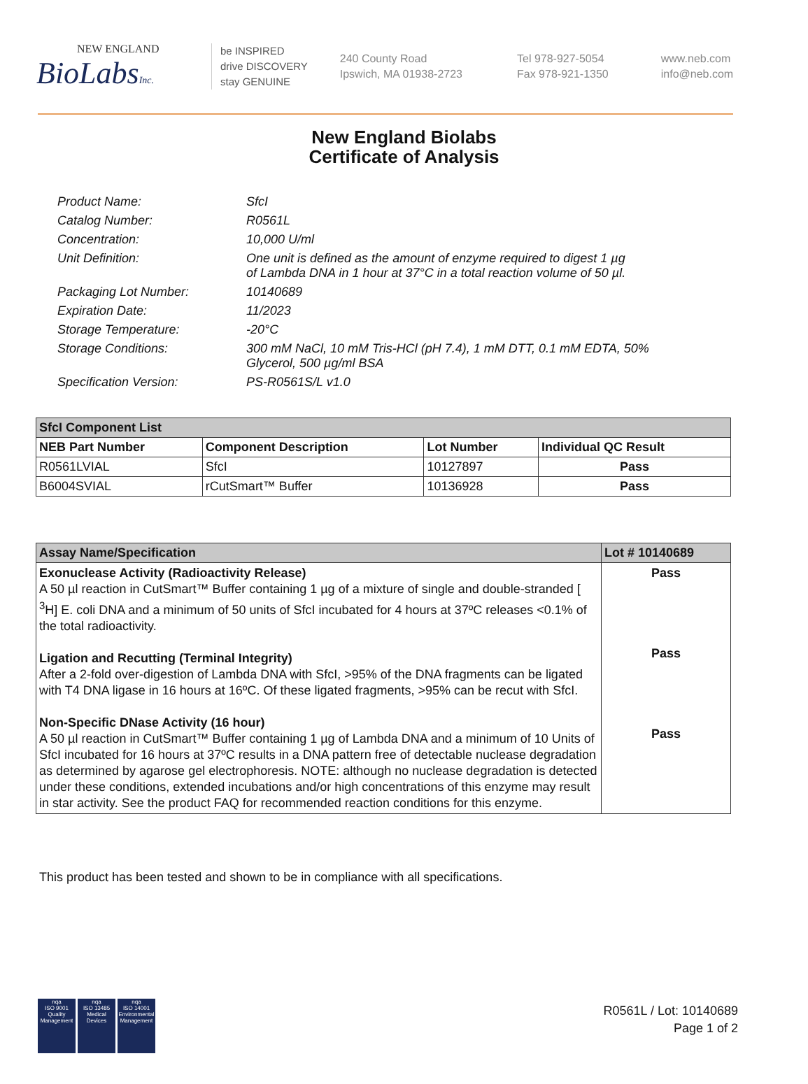NEW ENGLAND
BioLabsInc.
be INSPIRED
drive DISCOVERY
stay GENUINE
240 County Road
Ipswich, MA 01938-2723
Tel 978-927-5054
Fax 978-921-1350
www.neb.com
info@neb.com
New England Biolabs
Certificate of Analysis
Product Name: SfcI
Catalog Number: R0561L
Concentration: 10,000 U/ml
Unit Definition: One unit is defined as the amount of enzyme required to digest 1 µg
of Lambda DNA in 1 hour at 37°C in a total reaction volume of 50 µl.
Packaging Lot Number: 10140689
Expiration Date: 11/2023
Storage Temperature: -20°C
Storage Conditions: 300 mM NaCl, 10 mM Tris-HCl (pH 7.4), 1 mM DTT, 0.1 mM EDTA, 50%
Glycerol, 500 µg/ml BSA
Specification Version: PS-R0561S/L v1.0
| SfcI Component List | | | |
| --- | --- | --- | --- |
| NEB Part Number | Component Description | Lot Number | Individual QC Result |
| R0561LVIAL | SfcI | 10127897 | Pass |
| B6004SVIAL | rCutSmart™ Buffer | 10136928 | Pass |
| Assay Name/Specification | Lot # 10140689 |
| --- | --- |
| Exonuclease Activity (Radioactivity Release) A 50 µl reaction in CutSmart™ Buffer containing 1 µg of a mixture of single and double-stranded [ <sup>3</sup>H] E. coli DNA and a minimum of 50 units of SfcI incubated for 4 hours at 37ºC releases <0.1% of the total radioactivity. Ligation and Recutting (Terminal Integrity) After a 2-fold over-digestion of Lambda DNA with SfcI, >95% of the DNA fragments can be ligated with T4 DNA ligase in 16 hours at 16ºC. Of these ligated fragments, >95% can be recut with SfcI. Non-Specific DNase Activity (16 hour) A 50 µl reaction in CutSmart™ Buffer containing 1 µg of Lambda DNA and a minimum of 10 Units of SfcI incubated for 16 hours at 37ºC results in a DNA pattern free of detectable nuclease degradation as determined by agarose gel electrophoresis. NOTE: although no nuclease degradation is detected under these conditions, extended incubations and/or high concentrations of this enzyme may result in star activity. See the product FAQ for recommended reaction conditions for this enzyme. | Pass Pass Pass |
This product has been tested and shown to be in compliance with all specifications.
nqa
ISO 9001
Quality Management
nqa
ISO 13485
Medical Devices
nqa
ISO 14001
Environmental Management
R0561L / Lot: 10140689
Page 1 of 2